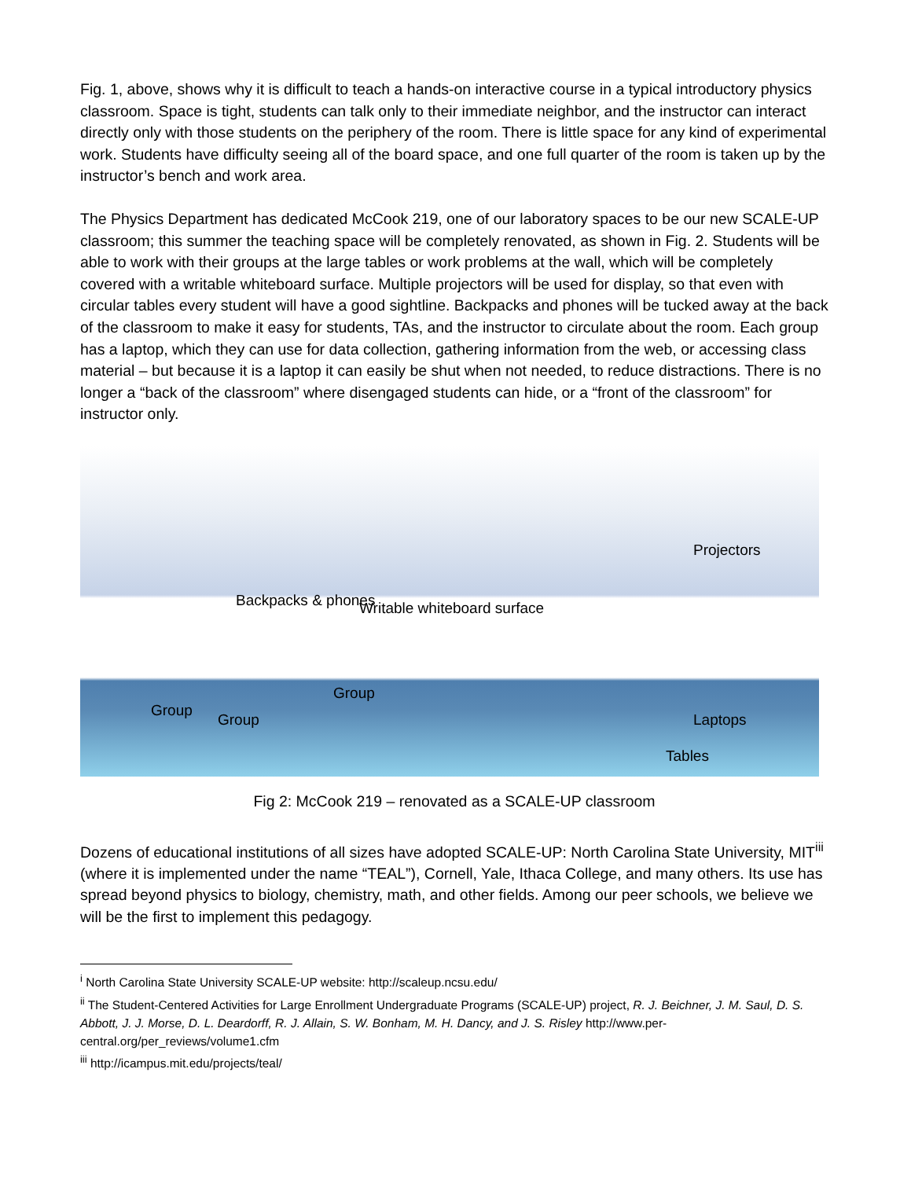Fig. 1, above, shows why it is difficult to teach a hands-on interactive course in a typical introductory physics classroom. Space is tight, students can talk only to their immediate neighbor, and the instructor can interact directly only with those students on the periphery of the room. There is little space for any kind of experimental work. Students have difficulty seeing all of the board space, and one full quarter of the room is taken up by the instructor’s bench and work area.
The Physics Department has dedicated McCook 219, one of our laboratory spaces to be our new SCALE-UP classroom; this summer the teaching space will be completely renovated, as shown in Fig. 2. Students will be able to work with their groups at the large tables or work problems at the wall, which will be completely covered with a writable whiteboard surface. Multiple projectors will be used for display, so that even with circular tables every student will have a good sightline. Backpacks and phones will be tucked away at the back of the classroom to make it easy for students, TAs, and the instructor to circulate about the room. Each group has a laptop, which they can use for data collection, gathering information from the web, or accessing class material – but because it is a laptop it can easily be shut when not needed, to reduce distractions. There is no longer a “back of the classroom” where disengaged students can hide, or a “front of the classroom” for instructor only.
Projectors
Backpacks & phones Writable whiteboard surface
Group
Group
Group
Laptops
Tables
Fig 2: McCook 219 – renovated as a SCALE-UP classroom
Dozens of educational institutions of all sizes have adopted SCALE-UP: North Carolina State University, MIT<sup>iii</sup> (where it is implemented under the name “TEAL”), Cornell, Yale, Ithaca College, and many others. Its use has spread beyond physics to biology, chemistry, math, and other fields. Among our peer schools, we believe we will be the first to implement this pedagogy.
<sup>i</sup> North Carolina State University SCALE-UP website: http://scaleup.ncsu.edu/
<sup>ii</sup> The Student-Centered Activities for Large Enrollment Undergraduate Programs (SCALE-UP) project, R. J. Beichner, J. M. Saul, D. S. Abbott, J. J. Morse, D. L. Deardorff, R. J. Allain, S. W. Bonham, M. H. Dancy, and J. S. Risley http://www.per-central.org/per_reviews/volume1.cfm
<sup>iii</sup> http://icampus.mit.edu/projects/teal/